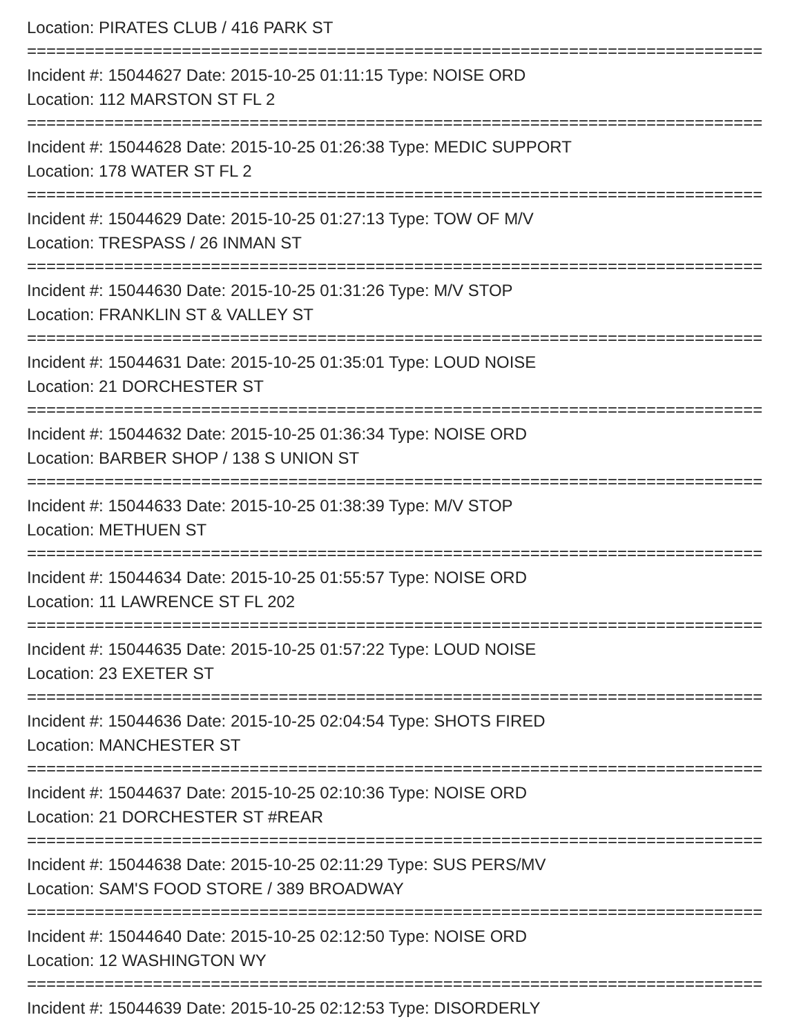Location: PIRATES CLUB / 416 PARK ST
============================================================================
Incident #: 15044627 Date: 2015-10-25 01:11:15 Type: NOISE ORD
Location: 112 MARSTON ST FL 2
============================================================================
Incident #: 15044628 Date: 2015-10-25 01:26:38 Type: MEDIC SUPPORT
Location: 178 WATER ST FL 2
============================================================================
Incident #: 15044629 Date: 2015-10-25 01:27:13 Type: TOW OF M/V
Location: TRESPASS / 26 INMAN ST
============================================================================
Incident #: 15044630 Date: 2015-10-25 01:31:26 Type: M/V STOP
Location: FRANKLIN ST & VALLEY ST
============================================================================
Incident #: 15044631 Date: 2015-10-25 01:35:01 Type: LOUD NOISE
Location: 21 DORCHESTER ST
============================================================================
Incident #: 15044632 Date: 2015-10-25 01:36:34 Type: NOISE ORD
Location: BARBER SHOP / 138 S UNION ST
============================================================================
Incident #: 15044633 Date: 2015-10-25 01:38:39 Type: M/V STOP
Location: METHUEN ST
============================================================================
Incident #: 15044634 Date: 2015-10-25 01:55:57 Type: NOISE ORD
Location: 11 LAWRENCE ST FL 202
============================================================================
Incident #: 15044635 Date: 2015-10-25 01:57:22 Type: LOUD NOISE
Location: 23 EXETER ST
============================================================================
Incident #: 15044636 Date: 2015-10-25 02:04:54 Type: SHOTS FIRED
Location: MANCHESTER ST
============================================================================
Incident #: 15044637 Date: 2015-10-25 02:10:36 Type: NOISE ORD
Location: 21 DORCHESTER ST #REAR
============================================================================
Incident #: 15044638 Date: 2015-10-25 02:11:29 Type: SUS PERS/MV
Location: SAM'S FOOD STORE / 389 BROADWAY
============================================================================
Incident #: 15044640 Date: 2015-10-25 02:12:50 Type: NOISE ORD
Location: 12 WASHINGTON WY
============================================================================
Incident #: 15044639 Date: 2015-10-25 02:12:53 Type: DISORDERLY